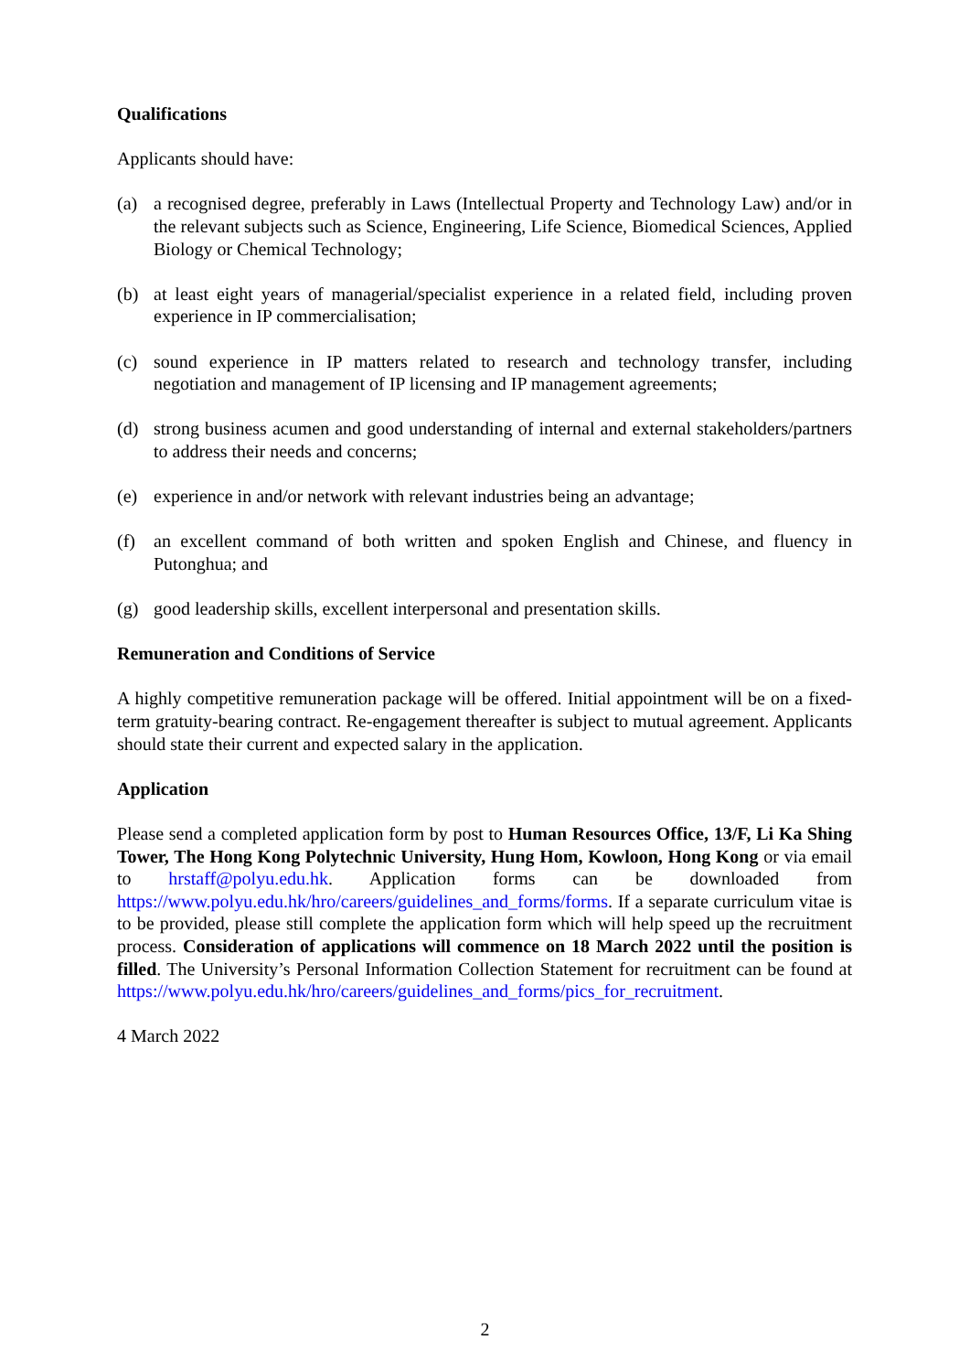Qualifications
Applicants should have:
(a) a recognised degree, preferably in Laws (Intellectual Property and Technology Law) and/or in the relevant subjects such as Science, Engineering, Life Science, Biomedical Sciences, Applied Biology or Chemical Technology;
(b) at least eight years of managerial/specialist experience in a related field, including proven experience in IP commercialisation;
(c) sound experience in IP matters related to research and technology transfer, including negotiation and management of IP licensing and IP management agreements;
(d) strong business acumen and good understanding of internal and external stakeholders/partners to address their needs and concerns;
(e) experience in and/or network with relevant industries being an advantage;
(f) an excellent command of both written and spoken English and Chinese, and fluency in Putonghua; and
(g) good leadership skills, excellent interpersonal and presentation skills.
Remuneration and Conditions of Service
A highly competitive remuneration package will be offered. Initial appointment will be on a fixed-term gratuity-bearing contract. Re-engagement thereafter is subject to mutual agreement. Applicants should state their current and expected salary in the application.
Application
Please send a completed application form by post to Human Resources Office, 13/F, Li Ka Shing Tower, The Hong Kong Polytechnic University, Hung Hom, Kowloon, Hong Kong or via email to hrstaff@polyu.edu.hk. Application forms can be downloaded from https://www.polyu.edu.hk/hro/careers/guidelines_and_forms/forms. If a separate curriculum vitae is to be provided, please still complete the application form which will help speed up the recruitment process. Consideration of applications will commence on 18 March 2022 until the position is filled. The University’s Personal Information Collection Statement for recruitment can be found at https://www.polyu.edu.hk/hro/careers/guidelines_and_forms/pics_for_recruitment.
4 March 2022
2